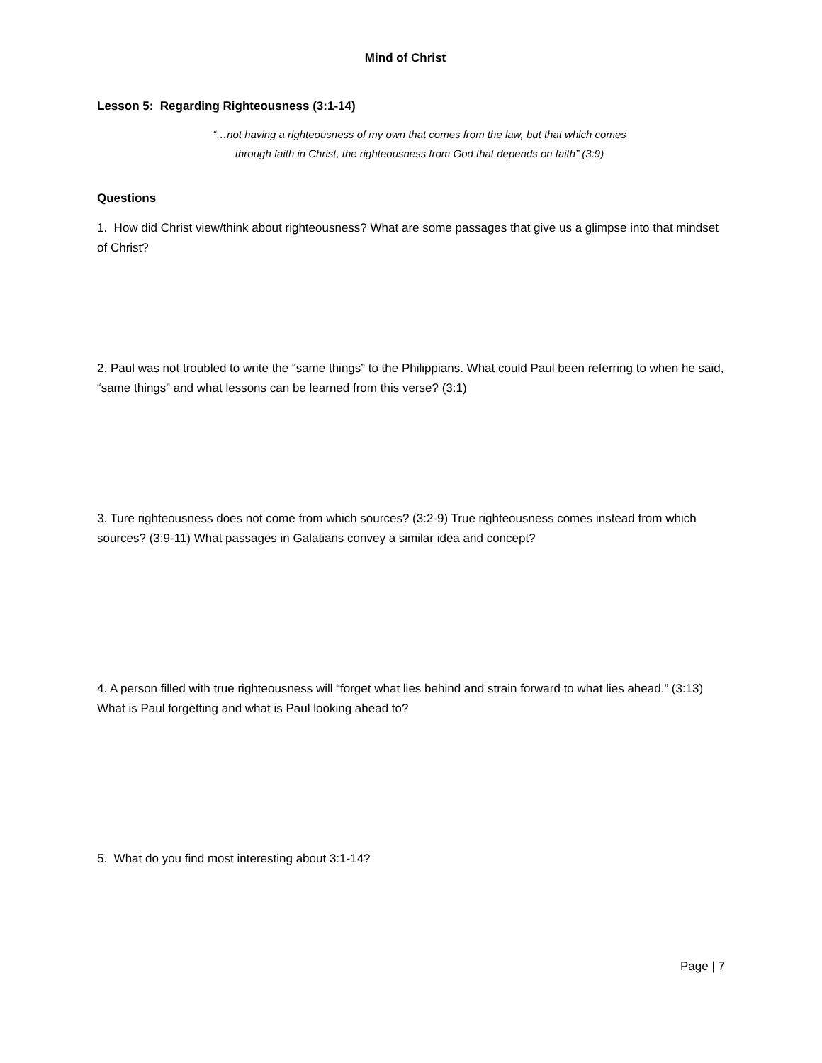Mind of Christ
Lesson 5: Regarding Righteousness (3:1-14)
“…not having a righteousness of my own that comes from the law, but that which comes
through faith in Christ, the righteousness from God that depends on faith” (3:9)
Questions
1. How did Christ view/think about righteousness? What are some passages that give us a glimpse into that mindset of Christ?
2. Paul was not troubled to write the “same things” to the Philippians. What could Paul been referring to when he said, “same things” and what lessons can be learned from this verse? (3:1)
3. Ture righteousness does not come from which sources? (3:2-9) True righteousness comes instead from which sources? (3:9-11) What passages in Galatians convey a similar idea and concept?
4. A person filled with true righteousness will “forget what lies behind and strain forward to what lies ahead.” (3:13) What is Paul forgetting and what is Paul looking ahead to?
5. What do you find most interesting about 3:1-14?
Page | 7